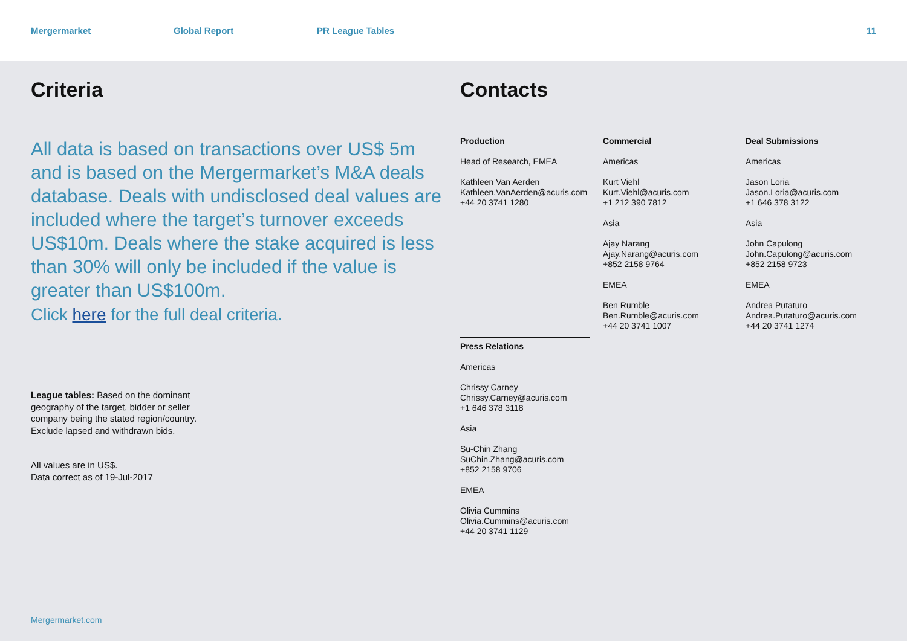Mergermarket Global Report PR League Tables 11
Criteria
All data is based on transactions over US$ 5m and is based on the Mergermarket’s M&A deals database. Deals with undisclosed deal values are included where the target’s turnover exceeds US$10m. Deals where the stake acquired is less than 30% will only be included if the value is greater than US$100m.
Click here for the full deal criteria.
League tables: Based on the dominant geography of the target, bidder or seller company being the stated region/country. Exclude lapsed and withdrawn bids.
All values are in US$.
Data correct as of 19-Jul-2017
Contacts
Production
Head of Research, EMEA
Kathleen Van Aerden
Kathleen.VanAerden@acuris.com
+44 20 3741 1280
Press Relations
Americas
Chrissy Carney
Chrissy.Carney@acuris.com
+1 646 378 3118
Asia
Su-Chin Zhang
SuChin.Zhang@acuris.com
+852 2158 9706
EMEA
Olivia Cummins
Olivia.Cummins@acuris.com
+44 20 3741 1129
Commercial
Americas
Kurt Viehl
Kurt.Viehl@acuris.com
+1 212 390 7812
Asia
Ajay Narang
Ajay.Narang@acuris.com
+852 2158 9764
EMEA
Ben Rumble
Ben.Rumble@acuris.com
+44 20 3741 1007
Deal Submissions
Americas
Jason Loria
Jason.Loria@acuris.com
+1 646 378 3122
Asia
John Capulong
John.Capulong@acuris.com
+852 2158 9723
EMEA
Andrea Putaturo
Andrea.Putaturo@acuris.com
+44 20 3741 1274
Mergermarket.com